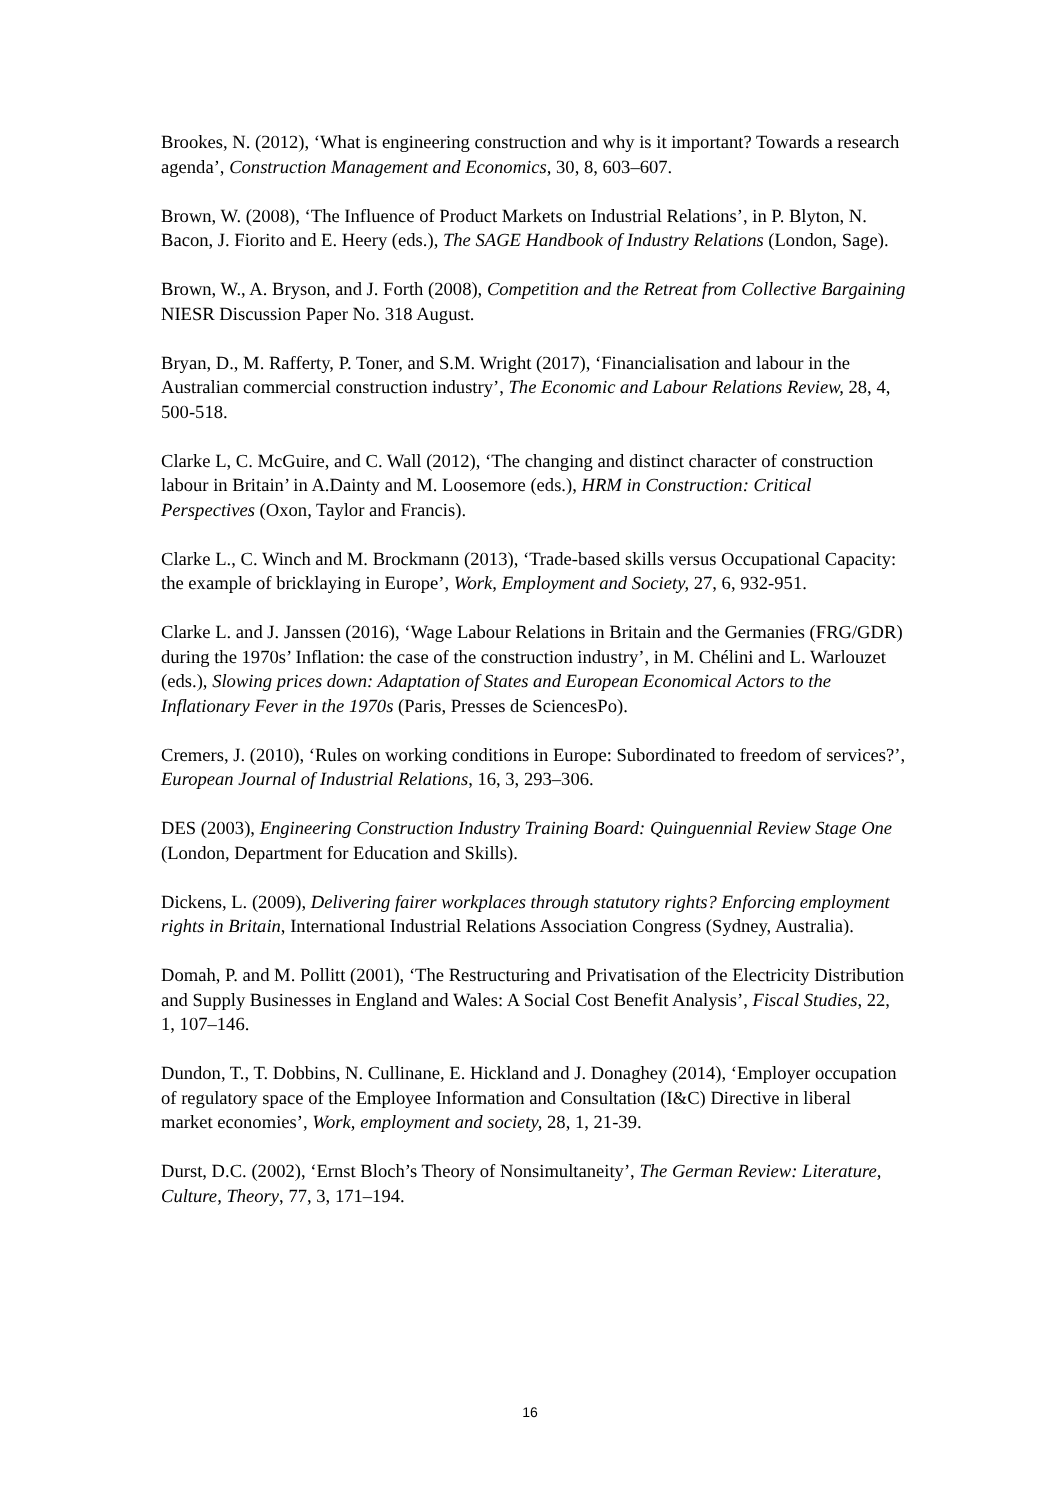Brookes, N. (2012), ‘What is engineering construction and why is it important? Towards a research agenda’, Construction Management and Economics, 30, 8, 603–607.
Brown, W. (2008), ‘The Influence of Product Markets on Industrial Relations’, in P. Blyton, N. Bacon, J. Fiorito and E. Heery (eds.), The SAGE Handbook of Industry Relations (London, Sage).
Brown, W., A. Bryson, and J. Forth (2008), Competition and the Retreat from Collective Bargaining NIESR Discussion Paper No. 318 August.
Bryan, D., M. Rafferty, P. Toner, and S.M. Wright (2017), ‘Financialisation and labour in the Australian commercial construction industry’, The Economic and Labour Relations Review, 28, 4, 500-518.
Clarke L, C. McGuire, and C. Wall (2012), ‘The changing and distinct character of construction labour in Britain’ in A.Dainty and M. Loosemore (eds.), HRM in Construction: Critical Perspectives (Oxon, Taylor and Francis).
Clarke L., C. Winch and M. Brockmann (2013), ‘Trade-based skills versus Occupational Capacity: the example of bricklaying in Europe’, Work, Employment and Society, 27, 6, 932-951.
Clarke L. and J. Janssen (2016), ‘Wage Labour Relations in Britain and the Germanies (FRG/GDR) during the 1970s’ Inflation: the case of the construction industry’, in M. Chélini and L. Warlouzet (eds.), Slowing prices down: Adaptation of States and European Economical Actors to the Inflationary Fever in the 1970s (Paris, Presses de SciencesPo).
Cremers, J. (2010), ‘Rules on working conditions in Europe: Subordinated to freedom of services?’, European Journal of Industrial Relations, 16, 3, 293–306.
DES (2003), Engineering Construction Industry Training Board: Quinguennial Review Stage One (London, Department for Education and Skills).
Dickens, L. (2009), Delivering fairer workplaces through statutory rights? Enforcing employment rights in Britain, International Industrial Relations Association Congress (Sydney, Australia).
Domah, P. and M. Pollitt (2001), ‘The Restructuring and Privatisation of the Electricity Distribution and Supply Businesses in England and Wales: A Social Cost Benefit Analysis’, Fiscal Studies, 22, 1, 107–146.
Dundon, T., T. Dobbins, N. Cullinane, E. Hickland and J. Donaghey (2014), ‘Employer occupation of regulatory space of the Employee Information and Consultation (I&C) Directive in liberal market economies’, Work, employment and society, 28, 1, 21-39.
Durst, D.C. (2002), ‘Ernst Bloch’s Theory of Nonsimultaneity’, The German Review: Literature, Culture, Theory, 77, 3, 171–194.
16